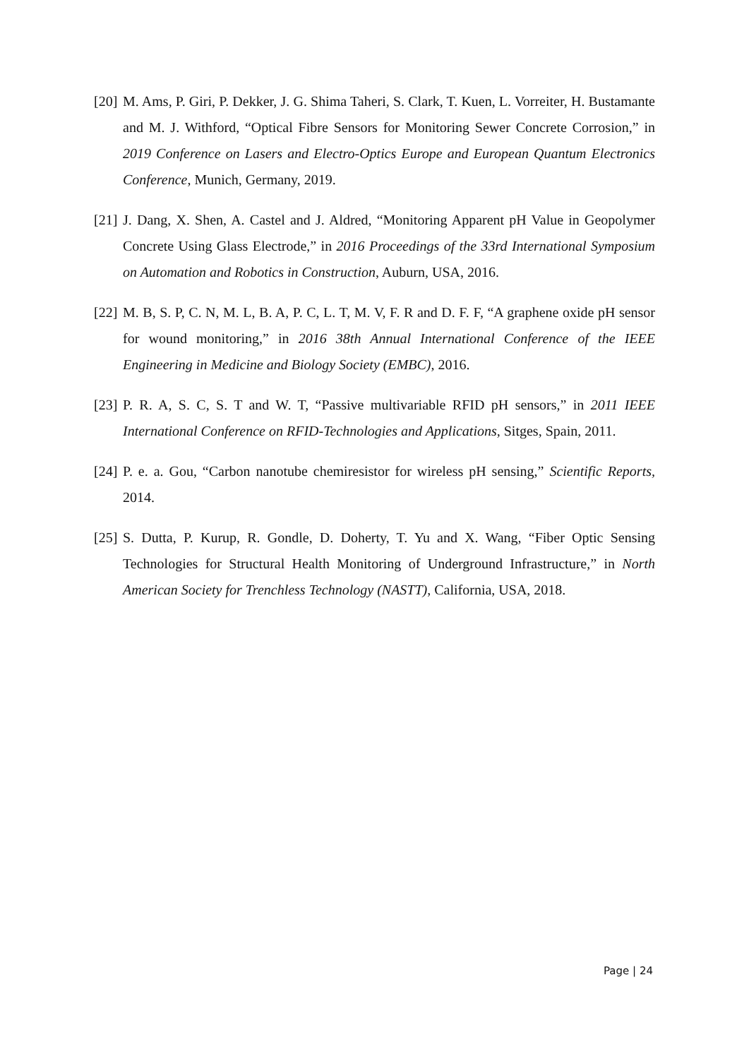[20] M. Ams, P. Giri, P. Dekker, J. G. Shima Taheri, S. Clark, T. Kuen, L. Vorreiter, H. Bustamante and M. J. Withford, “Optical Fibre Sensors for Monitoring Sewer Concrete Corrosion,” in 2019 Conference on Lasers and Electro-Optics Europe and European Quantum Electronics Conference, Munich, Germany, 2019.
[21] J. Dang, X. Shen, A. Castel and J. Aldred, “Monitoring Apparent pH Value in Geopolymer Concrete Using Glass Electrode,” in 2016 Proceedings of the 33rd International Symposium on Automation and Robotics in Construction, Auburn, USA, 2016.
[22] M. B, S. P, C. N, M. L, B. A, P. C, L. T, M. V, F. R and D. F. F, “A graphene oxide pH sensor for wound monitoring,” in 2016 38th Annual International Conference of the IEEE Engineering in Medicine and Biology Society (EMBC), 2016.
[23] P. R. A, S. C, S. T and W. T, “Passive multivariable RFID pH sensors,” in 2011 IEEE International Conference on RFID-Technologies and Applications, Sitges, Spain, 2011.
[24] P. e. a. Gou, “Carbon nanotube chemiresistor for wireless pH sensing,” Scientific Reports, 2014.
[25] S. Dutta, P. Kurup, R. Gondle, D. Doherty, T. Yu and X. Wang, “Fiber Optic Sensing Technologies for Structural Health Monitoring of Underground Infrastructure,” in North American Society for Trenchless Technology (NASTT), California, USA, 2018.
Page | 24